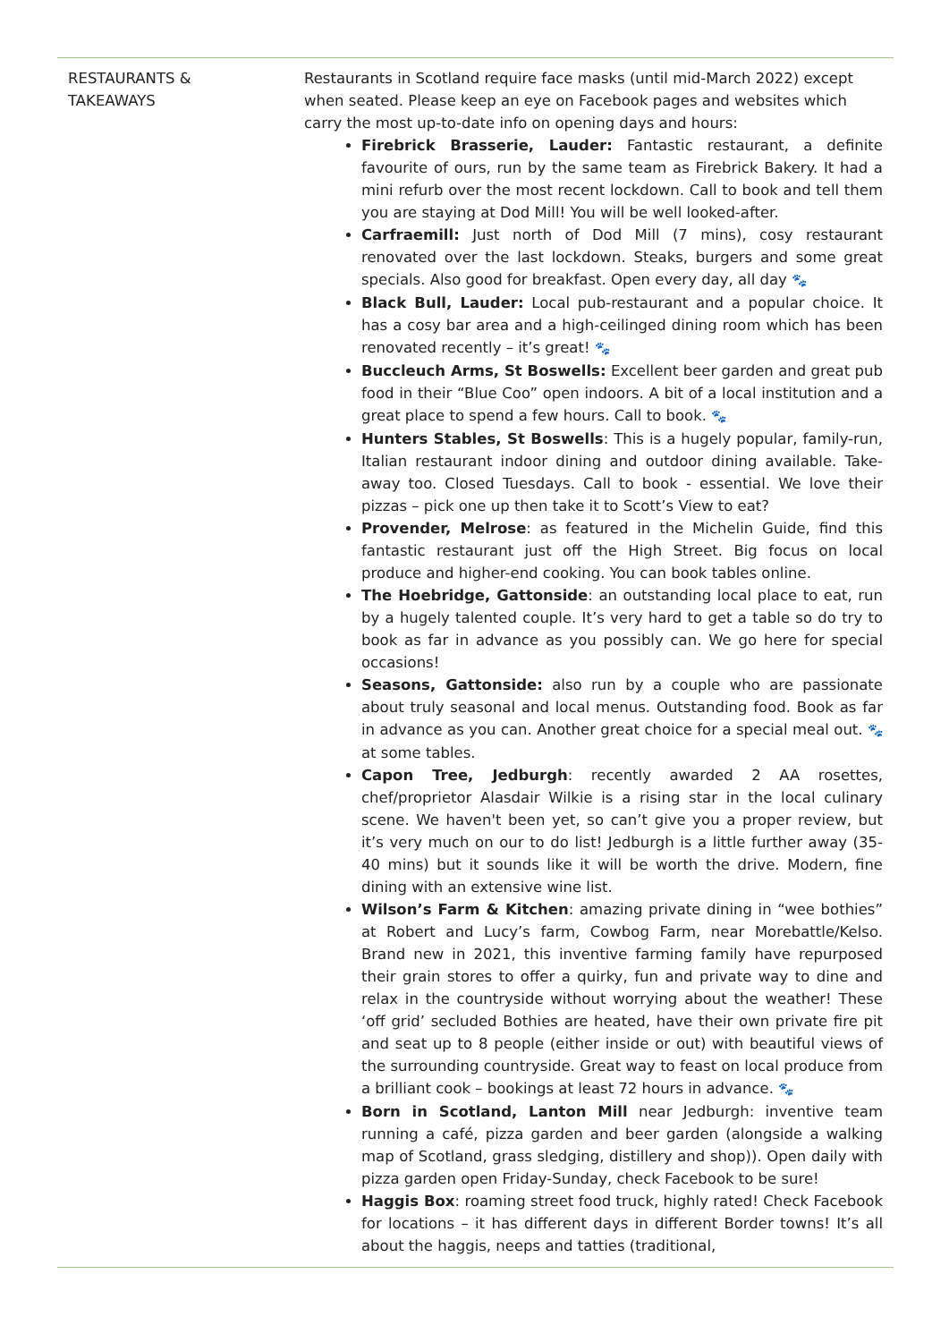| RESTAURANTS & TAKEAWAYS | Restaurants in Scotland require face masks (until mid-March 2022) except when seated. Please keep an eye on Facebook pages and websites which carry the most up-to-date info on opening days and hours: Firebrick Brasserie, Lauder: Fantastic restaurant, a definite favourite of ours, run by the same team as Firebrick Bakery. It had a mini refurb over the most recent lockdown. Call to book and tell them you are staying at Dod Mill! You will be well looked-after. Carfraemill: Just north of Dod Mill (7 mins), cosy restaurant renovated over the last lockdown. Steaks, burgers and some great specials. Also good for breakfast. Open every day, all day 🐾 Black Bull, Lauder: Local pub-restaurant and a popular choice. It has a cosy bar area and a high-ceilinged dining room which has been renovated recently – it’s great! 🐾 Buccleuch Arms, St Boswells: Excellent beer garden and great pub food in their “Blue Coo” open indoors. A bit of a local institution and a great place to spend a few hours. Call to book. 🐾 Hunters Stables, St Boswells : This is a hugely popular, family-run, Italian restaurant indoor dining and outdoor dining available. Take-away too. Closed Tuesdays. Call to book - essential. We love their pizzas – pick one up then take it to Scott’s View to eat? Provender, Melrose : as featured in the Michelin Guide, find this fantastic restaurant just off the High Street. Big focus on local produce and higher-end cooking. You can book tables online. The Hoebridge, Gattonside : an outstanding local place to eat, run by a hugely talented couple. It’s very hard to get a table so do try to book as far in advance as you possibly can. We go here for special occasions! Seasons, Gattonside: also run by a couple who are passionate about truly seasonal and local menus. Outstanding food. Book as far in advance as you can. Another great choice for a special meal out. 🐾 at some tables. Capon Tree, Jedburgh : recently awarded 2 AA rosettes, chef/proprietor Alasdair Wilkie is a rising star in the local culinary scene. We haven't been yet, so can’t give you a proper review, but it’s very much on our to do list! Jedburgh is a little further away (35-40 mins) but it sounds like it will be worth the drive. Modern, fine dining with an extensive wine list. Wilson’s Farm & Kitchen : amazing private dining in “wee bothies” at Robert and Lucy’s farm, Cowbog Farm, near Morebattle/Kelso. Brand new in 2021, this inventive farming family have repurposed their grain stores to offer a quirky, fun and private way to dine and relax in the countryside without worrying about the weather! These ‘off grid’ secluded Bothies are heated, have their own private fire pit and seat up to 8 people (either inside or out) with beautiful views of the surrounding countryside. Great way to feast on local produce from a brilliant cook – bookings at least 72 hours in advance. 🐾 Born in Scotland, Lanton Mill near Jedburgh: inventive team running a café, pizza garden and beer garden (alongside a walking map of Scotland, grass sledging, distillery and shop)). Open daily with pizza garden open Friday-Sunday, check Facebook to be sure! Haggis Box : roaming street food truck, highly rated! Check Facebook for locations – it has different days in different Border towns! It’s all about the haggis, neeps and tatties (traditional, |